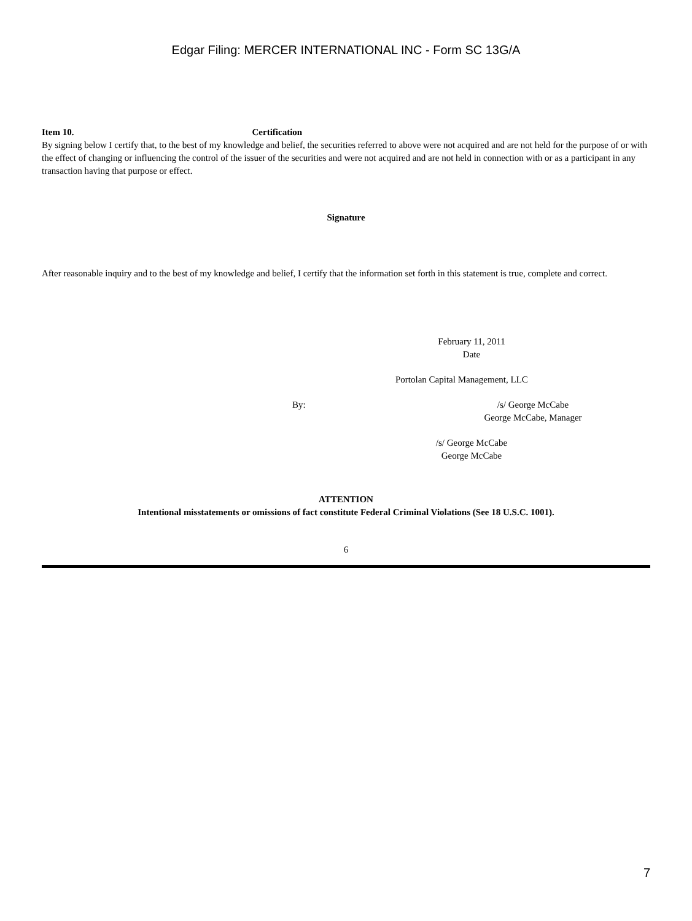Edgar Filing: MERCER INTERNATIONAL INC - Form SC 13G/A
Item 10. Certification
By signing below I certify that, to the best of my knowledge and belief, the securities referred to above were not acquired and are not held for the purpose of or with the effect of changing or influencing the control of the issuer of the securities and were not acquired and are not held in connection with or as a participant in any transaction having that purpose or effect.
Signature
After reasonable inquiry and to the best of my knowledge and belief, I certify that the information set forth in this statement is true, complete and correct.
February 11, 2011
Date
Portolan Capital Management, LLC
By: /s/ George McCabe
George McCabe, Manager
/s/ George McCabe
George McCabe
ATTENTION
Intentional misstatements or omissions of fact constitute Federal Criminal Violations (See 18 U.S.C. 1001).
6
7